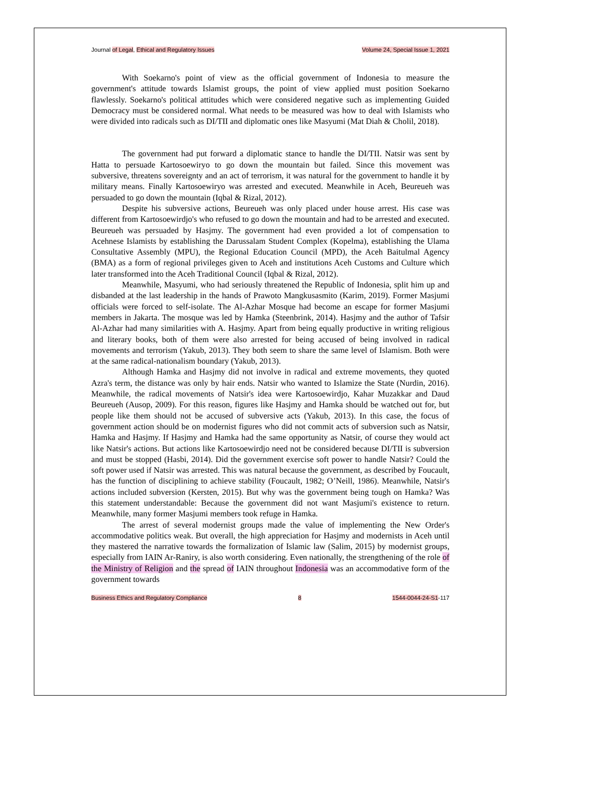Journal of Legal, Ethical and Regulatory Issues Volume 24, Special Issue 1, 2021
With Soekarno's point of view as the official government of Indonesia to measure the government's attitude towards Islamist groups, the point of view applied must position Soekarno flawlessly. Soekarno's political attitudes which were considered negative such as implementing Guided Democracy must be considered normal. What needs to be measured was how to deal with Islamists who were divided into radicals such as DI/TII and diplomatic ones like Masyumi (Mat Diah & Cholil, 2018).
The government had put forward a diplomatic stance to handle the DI/TII. Natsir was sent by Hatta to persuade Kartosoewiryo to go down the mountain but failed. Since this movement was subversive, threatens sovereignty and an act of terrorism, it was natural for the government to handle it by military means. Finally Kartosoewiryo was arrested and executed. Meanwhile in Aceh, Beureueh was persuaded to go down the mountain (Iqbal & Rizal, 2012).
Despite his subversive actions, Beureueh was only placed under house arrest. His case was different from Kartosoewirdjo's who refused to go down the mountain and had to be arrested and executed. Beureueh was persuaded by Hasjmy. The government had even provided a lot of compensation to Acehnese Islamists by establishing the Darussalam Student Complex (Kopelma), establishing the Ulama Consultative Assembly (MPU), the Regional Education Council (MPD), the Aceh Baitulmal Agency (BMA) as a form of regional privileges given to Aceh and institutions Aceh Customs and Culture which later transformed into the Aceh Traditional Council (Iqbal & Rizal, 2012).
Meanwhile, Masyumi, who had seriously threatened the Republic of Indonesia, split him up and disbanded at the last leadership in the hands of Prawoto Mangkusasmito (Karim, 2019). Former Masjumi officials were forced to self-isolate. The Al-Azhar Mosque had become an escape for former Masjumi members in Jakarta. The mosque was led by Hamka (Steenbrink, 2014). Hasjmy and the author of Tafsir Al-Azhar had many similarities with A. Hasjmy. Apart from being equally productive in writing religious and literary books, both of them were also arrested for being accused of being involved in radical movements and terrorism (Yakub, 2013). They both seem to share the same level of Islamism. Both were at the same radical-nationalism boundary (Yakub, 2013).
Although Hamka and Hasjmy did not involve in radical and extreme movements, they quoted Azra's term, the distance was only by hair ends. Natsir who wanted to Islamize the State (Nurdin, 2016). Meanwhile, the radical movements of Natsir's idea were Kartosoewirdjo, Kahar Muzakkar and Daud Beureueh (Ausop, 2009). For this reason, figures like Hasjmy and Hamka should be watched out for, but people like them should not be accused of subversive acts (Yakub, 2013). In this case, the focus of government action should be on modernist figures who did not commit acts of subversion such as Natsir, Hamka and Hasjmy. If Hasjmy and Hamka had the same opportunity as Natsir, of course they would act like Natsir's actions. But actions like Kartosoewirdjo need not be considered because DI/TII is subversion and must be stopped (Hasbi, 2014). Did the government exercise soft power to handle Natsir? Could the soft power used if Natsir was arrested. This was natural because the government, as described by Foucault, has the function of disciplining to achieve stability (Foucault, 1982; O’Neill, 1986). Meanwhile, Natsir's actions included subversion (Kersten, 2015). But why was the government being tough on Hamka? Was this statement understandable: Because the government did not want Masjumi's existence to return. Meanwhile, many former Masjumi members took refuge in Hamka.
The arrest of several modernist groups made the value of implementing the New Order's accommodative politics weak. But overall, the high appreciation for Hasjmy and modernists in Aceh until they mastered the narrative towards the formalization of Islamic law (Salim, 2015) by modernist groups, especially from IAIN Ar-Raniry, is also worth considering. Even nationally, the strengthening of the role of the Ministry of Religion and the spread of IAIN throughout Indonesia was an accommodative form of the government towards
Business Ethics and Regulatory Compliance 8 1544-0044-24-S1-117